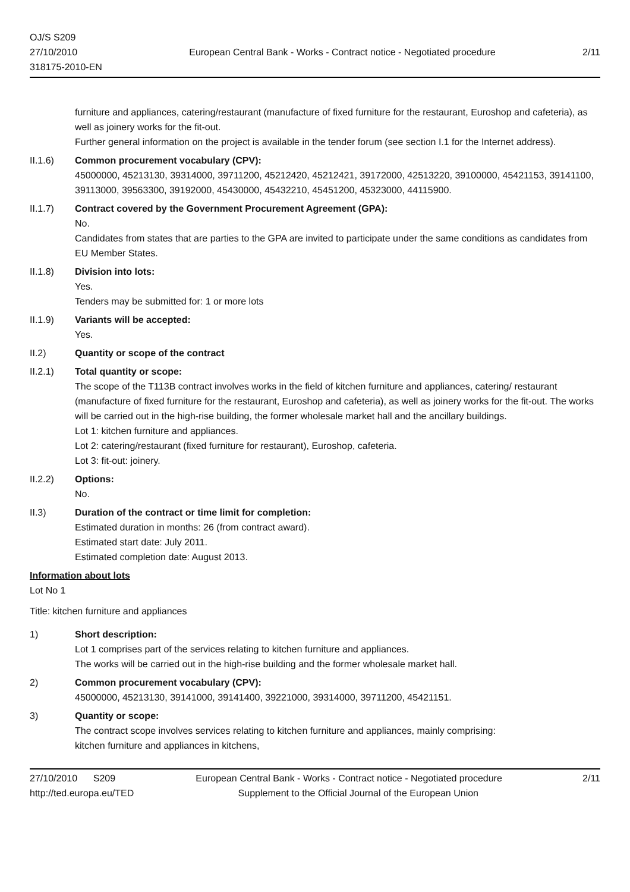OJ/S S209
27/10/2010
318175-2010-EN
European Central Bank - Works - Contract notice - Negotiated procedure
2/11
furniture and appliances, catering/restaurant (manufacture of fixed furniture for the restaurant, Euroshop and cafeteria), as well as joinery works for the fit-out.
Further general information on the project is available in the tender forum (see section I.1 for the Internet address).
II.1.6) Common procurement vocabulary (CPV):
45000000, 45213130, 39314000, 39711200, 45212420, 45212421, 39172000, 42513220, 39100000, 45421153, 39141100, 39113000, 39563300, 39192000, 45430000, 45432210, 45451200, 45323000, 44115900.
II.1.7) Contract covered by the Government Procurement Agreement (GPA):
No.
Candidates from states that are parties to the GPA are invited to participate under the same conditions as candidates from EU Member States.
II.1.8) Division into lots:
Yes.
Tenders may be submitted for: 1 or more lots
II.1.9) Variants will be accepted:
Yes.
II.2) Quantity or scope of the contract
II.2.1) Total quantity or scope:
The scope of the T113B contract involves works in the field of kitchen furniture and appliances, catering/ restaurant (manufacture of fixed furniture for the restaurant, Euroshop and cafeteria), as well as joinery works for the fit-out. The works will be carried out in the high-rise building, the former wholesale market hall and the ancillary buildings.
Lot 1: kitchen furniture and appliances.
Lot 2: catering/restaurant (fixed furniture for restaurant), Euroshop, cafeteria.
Lot 3: fit-out: joinery.
II.2.2) Options:
No.
II.3) Duration of the contract or time limit for completion:
Estimated duration in months: 26 (from contract award).
Estimated start date: July 2011.
Estimated completion date: August 2013.
Information about lots
Lot No 1
Title: kitchen furniture and appliances
1) Short description:
Lot 1 comprises part of the services relating to kitchen furniture and appliances.
The works will be carried out in the high-rise building and the former wholesale market hall.
2) Common procurement vocabulary (CPV):
45000000, 45213130, 39141000, 39141400, 39221000, 39314000, 39711200, 45421151.
3) Quantity or scope:
The contract scope involves services relating to kitchen furniture and appliances, mainly comprising:
kitchen furniture and appliances in kitchens,
27/10/2010 S209 European Central Bank - Works - Contract notice - Negotiated procedure
2/11
http://ted.europa.eu/TED Supplement to the Official Journal of the European Union